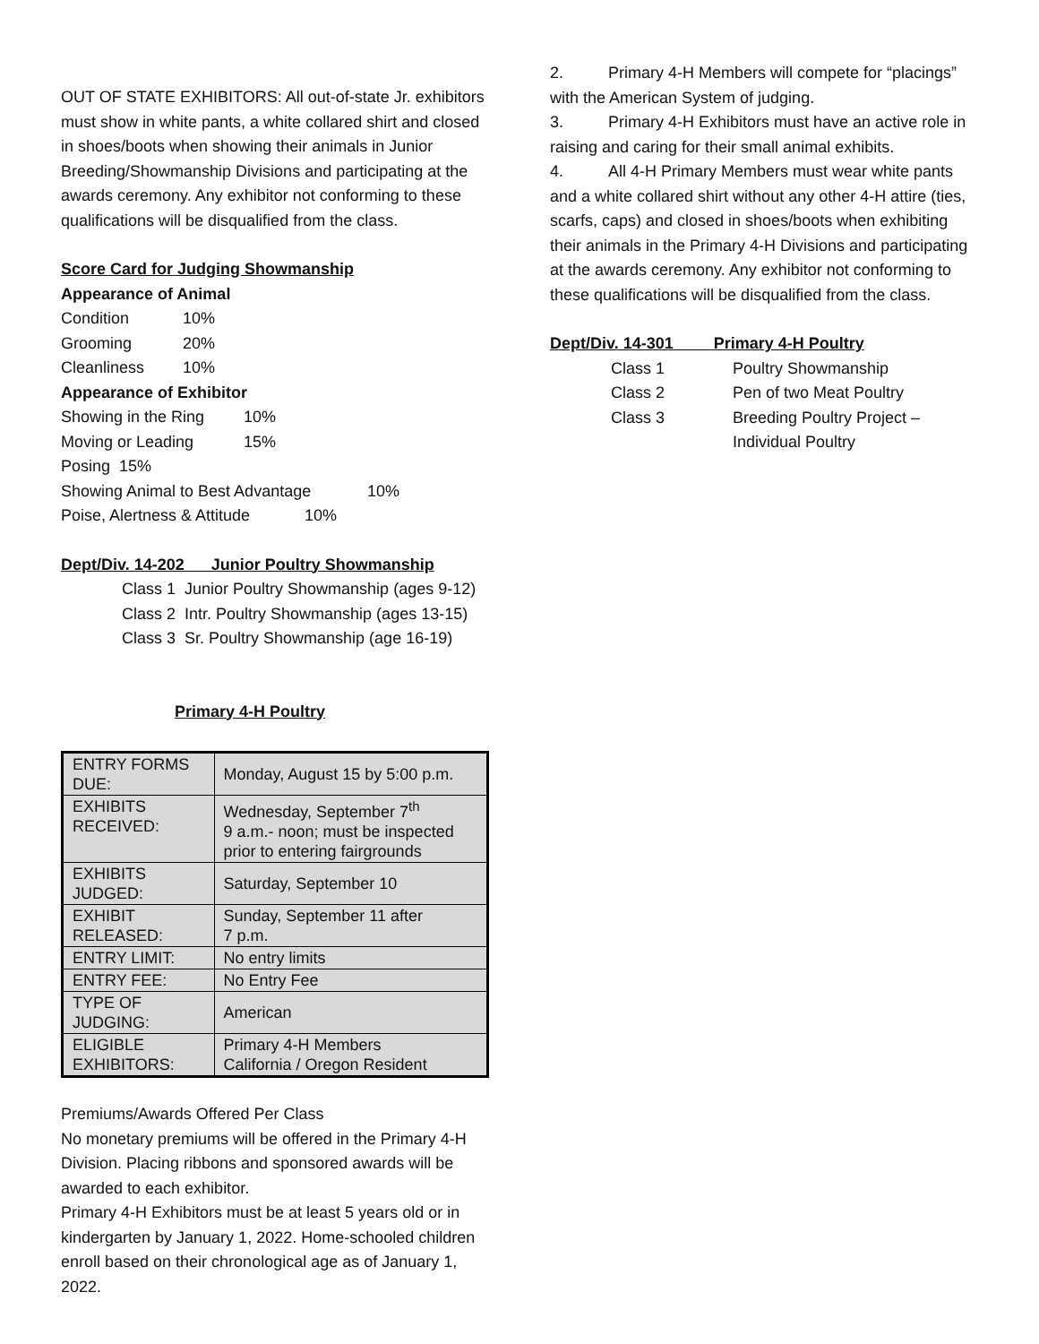OUT OF STATE EXHIBITORS: All out-of-state Jr. exhibitors must show in white pants, a white collared shirt and closed in shoes/boots when showing their animals in Junior Breeding/Showmanship Divisions and participating at the awards ceremony. Any exhibitor not conforming to these qualifications will be disqualified from the class.
Score Card for Judging Showmanship
Appearance of Animal
Condition 10%
Grooming 20%
Cleanliness 10%
Appearance of Exhibitor
Showing in the Ring 10%
Moving or Leading 15%
Posing 15%
Showing Animal to Best Advantage 10%
Poise, Alertness & Attitude 10%
Dept/Div. 14-202 Junior Poultry Showmanship
Class 1 Junior Poultry Showmanship (ages 9-12)
Class 2 Intr. Poultry Showmanship (ages 13-15)
Class 3 Sr. Poultry Showmanship (age 16-19)
Primary 4-H Poultry
| ENTRY FORMS DUE: | Monday, August 15 by 5:00 p.m. |
| EXHIBITS RECEIVED: | Wednesday, September 7<sup>th</sup> 9 a.m.- noon; must be inspected prior to entering fairgrounds |
| EXHIBITS JUDGED: | Saturday, September 10 |
| EXHIBIT RELEASED: | Sunday, September 11 after 7 p.m. |
| ENTRY LIMIT: | No entry limits |
| ENTRY FEE: | No Entry Fee |
| TYPE OF JUDGING: | American |
| ELIGIBLE EXHIBITORS: | Primary 4-H Members California / Oregon Resident |
Premiums/Awards Offered Per Class
No monetary premiums will be offered in the Primary 4-H Division. Placing ribbons and sponsored awards will be awarded to each exhibitor.
Primary 4-H Exhibitors must be at least 5 years old or in kindergarten by January 1, 2022. Home-schooled children enroll based on their chronological age as of January 1, 2022.
2. Primary 4-H Members will compete for “placings” with the American System of judging.
3. Primary 4-H Exhibitors must have an active role in raising and caring for their small animal exhibits.
4. All 4-H Primary Members must wear white pants and a white collared shirt without any other 4-H attire (ties, scarfs, caps) and closed in shoes/boots when exhibiting their animals in the Primary 4-H Divisions and participating at the awards ceremony. Any exhibitor not conforming to these qualifications will be disqualified from the class.
Dept/Div. 14-301 Primary 4-H Poultry
Class 1 Poultry Showmanship
Class 2 Pen of two Meat Poultry
Class 3 Breeding Poultry Project –
Individual Poultry